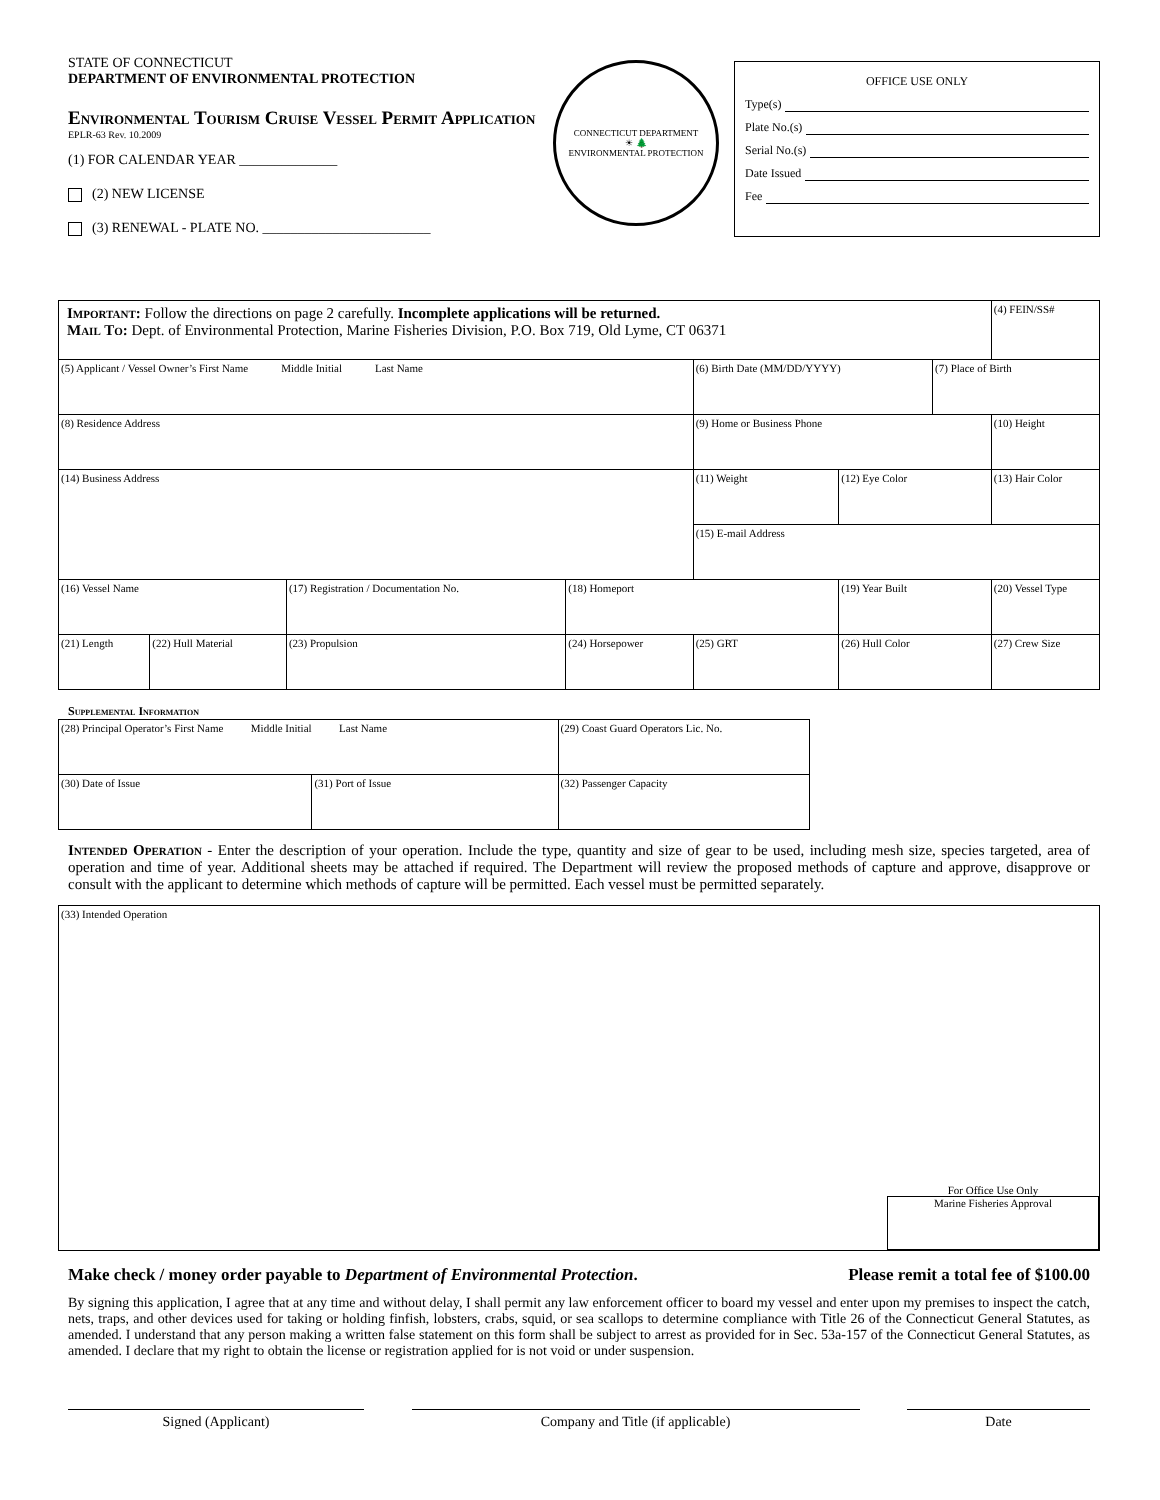STATE OF CONNECTICUT
DEPARTMENT OF ENVIRONMENTAL PROTECTION
Environmental Tourism Cruise Vessel Permit Application
EPLR-63 Rev. 10.2009
(1) FOR CALENDAR YEAR ______________
(2) NEW LICENSE
(3) RENEWAL - PLATE NO. ________________________
CONNECTICUT DEPARTMENT
☀ 🌲
ENVIRONMENTAL PROTECTION
OFFICE USE ONLY
Type(s)
Plate No.(s)
Serial No.(s)
Date Issued
Fee
| Important: Follow the directions on page 2 carefully. Incomplete applications will be returned. Mail To: Dept. of Environmental Protection, Marine Fisheries Division, P.O. Box 719, Old Lyme, CT 06371 | | | | | | | (4) FEIN/SS# | |
| (5) Applicant / Vessel Owner’s First Name Middle Initial Last Name | | | | (6) Birth Date (MM/DD/YYYY) | | (7) Place of Birth | | |
| (8) Residence Address | | | | (9) Home or Business Phone | | | | (10) Height |
| (14) Business Address | | | | (11) Weight | (12) Eye Color | | | (13) Hair Color |
| | | | | (15) E-mail Address | | | | |
| (16) Vessel Name | | (17) Registration / Documentation No. | (18) Homeport | | (19) Year Built | | (20) Vessel Type | |
| (21) Length | (22) Hull Material | (23) Propulsion | (24) Horsepower | (25) GRT | (26) Hull Color | | (27) Crew Size | |
Supplemental Information
| (28) Principal Operator’s First Name Middle Initial Last Name | | (29) Coast Guard Operators Lic. No. |
| (30) Date of Issue | (31) Port of Issue | (32) Passenger Capacity |
Intended Operation - Enter the description of your operation. Include the type, quantity and size of gear to be used, including mesh size, species targeted, area of operation and time of year. Additional sheets may be attached if required. The Department will review the proposed methods of capture and approve, disapprove or consult with the applicant to determine which methods of capture will be permitted. Each vessel must be permitted separately.
(33) Intended Operation
For Office Use Only
Marine Fisheries Approval
Make check / money order payable to Department of Environmental Protection. Please remit a total fee of $100.00
By signing this application, I agree that at any time and without delay, I shall permit any law enforcement officer to board my vessel and enter upon my premises to inspect the catch, nets, traps, and other devices used for taking or holding finfish, lobsters, crabs, squid, or sea scallops to determine compliance with Title 26 of the Connecticut General Statutes, as amended. I understand that any person making a written false statement on this form shall be subject to arrest as provided for in Sec. 53a-157 of the Connecticut General Statutes, as amended. I declare that my right to obtain the license or registration applied for is not void or under suspension.
Signed (Applicant) Company and Title (if applicable) Date